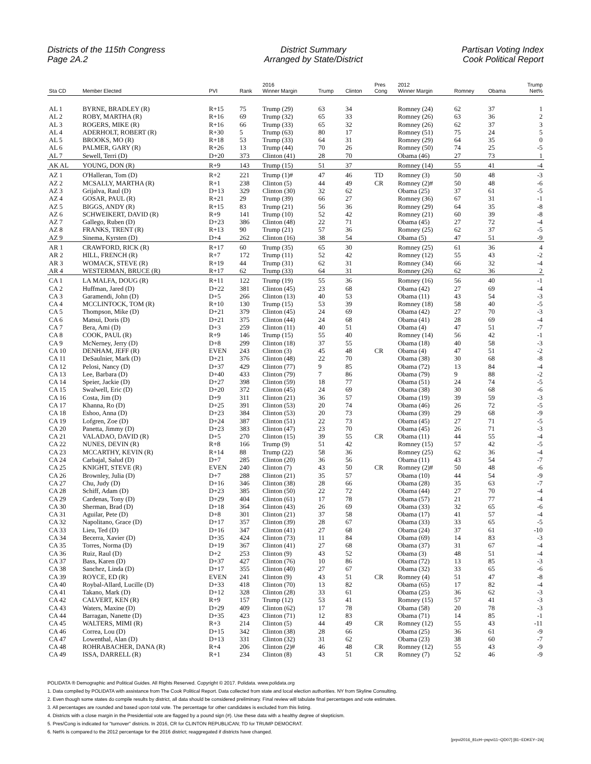Districts of the 115th Congress
Page 2A.2
District Summary
Arranged by State/District
Partisan Voting Index
Cook Political Report
| Sta CD | Member Elected | PVI | Rank | 2016 Winner Margin | Trump | Clinton | Pres Cong | 2012 Winner Margin | Romney | Obama | Trump Net% |
| --- | --- | --- | --- | --- | --- | --- | --- | --- | --- | --- | --- |
| AL 1 | BYRNE, BRADLEY (R) | R+15 | 75 | Trump (29) | 63 | 34 | | Romney (24) | 62 | 37 | 1 |
| AL 2 | ROBY, MARTHA (R) | R+16 | 69 | Trump (32) | 65 | 33 | | Romney (26) | 63 | 36 | 2 |
| AL 3 | ROGERS, MIKE (R) | R+16 | 66 | Trump (33) | 65 | 32 | | Romney (26) | 62 | 37 | 3 |
| AL 4 | ADERHOLT, ROBERT (R) | R+30 | 5 | Trump (63) | 80 | 17 | | Romney (51) | 75 | 24 | 5 |
| AL 5 | BROOKS, MO (R) | R+18 | 53 | Trump (33) | 64 | 31 | | Romney (29) | 64 | 35 | 0 |
| AL 6 | PALMER, GARY (R) | R+26 | 13 | Trump (44) | 70 | 26 | | Romney (50) | 74 | 25 | -5 |
| AL 7 | Sewell, Terri (D) | D+20 | 373 | Clinton (41) | 28 | 70 | | Obama (46) | 27 | 73 | 1 |
| AK AL | YOUNG, DON (R) | R+9 | 143 | Trump (15) | 51 | 37 | | Romney (14) | 55 | 41 | -4 |
| AZ 1 | O'Halleran, Tom (D) | R+2 | 221 | Trump (1)# | 47 | 46 | TD | Romney (3) | 50 | 48 | -3 |
| AZ 2 | MCSALLY, MARTHA (R) | R+1 | 238 | Clinton (5) | 44 | 49 | CR | Romney (2)# | 50 | 48 | -6 |
| AZ 3 | Grijalva, Raul (D) | D+13 | 329 | Clinton (30) | 32 | 62 | | Obama (25) | 37 | 61 | -5 |
| AZ 4 | GOSAR, PAUL (R) | R+21 | 29 | Trump (39) | 66 | 27 | | Romney (36) | 67 | 31 | -1 |
| AZ 5 | BIGGS, ANDY (R) | R+15 | 83 | Trump (21) | 56 | 36 | | Romney (29) | 64 | 35 | -8 |
| AZ 6 | SCHWEIKERT, DAVID (R) | R+9 | 141 | Trump (10) | 52 | 42 | | Romney (21) | 60 | 39 | -8 |
| AZ 7 | Gallego, Ruben (D) | D+23 | 386 | Clinton (48) | 22 | 71 | | Obama (45) | 27 | 72 | -4 |
| AZ 8 | FRANKS, TRENT (R) | R+13 | 90 | Trump (21) | 57 | 36 | | Romney (25) | 62 | 37 | -5 |
| AZ 9 | Sinema, Kyrsten (D) | D+4 | 262 | Clinton (16) | 38 | 54 | | Obama (5) | 47 | 51 | -9 |
| AR 1 | CRAWFORD, RICK (R) | R+17 | 60 | Trump (35) | 65 | 30 | | Romney (25) | 61 | 36 | 4 |
| AR 2 | HILL, FRENCH (R) | R+7 | 172 | Trump (11) | 52 | 42 | | Romney (12) | 55 | 43 | -2 |
| AR 3 | WOMACK, STEVE (R) | R+19 | 44 | Trump (31) | 62 | 31 | | Romney (34) | 66 | 32 | -4 |
| AR 4 | WESTERMAN, BRUCE (R) | R+17 | 62 | Trump (33) | 64 | 31 | | Romney (26) | 62 | 36 | 2 |
| CA 1 | LA MALFA, DOUG (R) | R+11 | 122 | Trump (19) | 55 | 36 | | Romney (16) | 56 | 40 | -1 |
| CA 2 | Huffman, Jared (D) | D+22 | 381 | Clinton (45) | 23 | 68 | | Obama (42) | 27 | 69 | -4 |
| CA 3 | Garamendi, John (D) | D+5 | 266 | Clinton (13) | 40 | 53 | | Obama (11) | 43 | 54 | -3 |
| CA 4 | MCCLINTOCK, TOM (R) | R+10 | 130 | Trump (15) | 53 | 39 | | Romney (18) | 58 | 40 | -5 |
| CA 5 | Thompson, Mike (D) | D+21 | 379 | Clinton (45) | 24 | 69 | | Obama (42) | 27 | 70 | -3 |
| CA 6 | Matsui, Doris (D) | D+21 | 375 | Clinton (44) | 24 | 68 | | Obama (41) | 28 | 69 | -4 |
| CA 7 | Bera, Ami (D) | D+3 | 259 | Clinton (11) | 40 | 51 | | Obama (4) | 47 | 51 | -7 |
| CA 8 | COOK, PAUL (R) | R+9 | 146 | Trump (15) | 55 | 40 | | Romney (14) | 56 | 42 | -1 |
| CA 9 | McNerney, Jerry (D) | D+8 | 299 | Clinton (18) | 37 | 55 | | Obama (18) | 40 | 58 | -3 |
| CA 10 | DENHAM, JEFF (R) | EVEN | 243 | Clinton (3) | 45 | 48 | CR | Obama (4) | 47 | 51 | -2 |
| CA 11 | DeSaulnier, Mark (D) | D+21 | 376 | Clinton (48) | 22 | 70 | | Obama (38) | 30 | 68 | -8 |
| CA 12 | Pelosi, Nancy (D) | D+37 | 429 | Clinton (77) | 9 | 85 | | Obama (72) | 13 | 84 | -4 |
| CA 13 | Lee, Barbara (D) | D+40 | 433 | Clinton (79) | 7 | 86 | | Obama (79) | 9 | 88 | -2 |
| CA 14 | Speier, Jackie (D) | D+27 | 398 | Clinton (59) | 18 | 77 | | Obama (51) | 24 | 74 | -5 |
| CA 15 | Swalwell, Eric (D) | D+20 | 372 | Clinton (45) | 24 | 69 | | Obama (38) | 30 | 68 | -6 |
| CA 16 | Costa, Jim (D) | D+9 | 311 | Clinton (21) | 36 | 57 | | Obama (19) | 39 | 59 | -3 |
| CA 17 | Khanna, Ro (D) | D+25 | 391 | Clinton (53) | 20 | 74 | | Obama (46) | 26 | 72 | -5 |
| CA 18 | Eshoo, Anna (D) | D+23 | 384 | Clinton (53) | 20 | 73 | | Obama (39) | 29 | 68 | -9 |
| CA 19 | Lofgren, Zoe (D) | D+24 | 387 | Clinton (51) | 22 | 73 | | Obama (45) | 27 | 71 | -5 |
| CA 20 | Panetta, Jimmy (D) | D+23 | 383 | Clinton (47) | 23 | 70 | | Obama (45) | 26 | 71 | -3 |
| CA 21 | VALADAO, DAVID (R) | D+5 | 270 | Clinton (15) | 39 | 55 | CR | Obama (11) | 44 | 55 | -4 |
| CA 22 | NUNES, DEVIN (R) | R+8 | 166 | Trump (9) | 51 | 42 | | Romney (15) | 57 | 42 | -5 |
| CA 23 | MCCARTHY, KEVIN (R) | R+14 | 88 | Trump (22) | 58 | 36 | | Romney (25) | 62 | 36 | -4 |
| CA 24 | Carbajal, Salud (D) | D+7 | 285 | Clinton (20) | 36 | 56 | | Obama (11) | 43 | 54 | -7 |
| CA 25 | KNIGHT, STEVE (R) | EVEN | 240 | Clinton (7) | 43 | 50 | CR | Romney (2)# | 50 | 48 | -6 |
| CA 26 | Brownley, Julia (D) | D+7 | 288 | Clinton (21) | 35 | 57 | | Obama (10) | 44 | 54 | -9 |
| CA 27 | Chu, Judy (D) | D+16 | 346 | Clinton (38) | 28 | 66 | | Obama (28) | 35 | 63 | -7 |
| CA 28 | Schiff, Adam (D) | D+23 | 385 | Clinton (50) | 22 | 72 | | Obama (44) | 27 | 70 | -4 |
| CA 29 | Cardenas, Tony (D) | D+29 | 404 | Clinton (61) | 17 | 78 | | Obama (57) | 21 | 77 | -4 |
| CA 30 | Sherman, Brad (D) | D+18 | 364 | Clinton (43) | 26 | 69 | | Obama (33) | 32 | 65 | -6 |
| CA 31 | Aguilar, Pete (D) | D+8 | 301 | Clinton (21) | 37 | 58 | | Obama (17) | 41 | 57 | -4 |
| CA 32 | Napolitano, Grace (D) | D+17 | 357 | Clinton (39) | 28 | 67 | | Obama (33) | 33 | 65 | -5 |
| CA 33 | Lieu, Ted (D) | D+16 | 347 | Clinton (41) | 27 | 68 | | Obama (24) | 37 | 61 | -10 |
| CA 34 | Becerra, Xavier (D) | D+35 | 424 | Clinton (73) | 11 | 84 | | Obama (69) | 14 | 83 | -3 |
| CA 35 | Torres, Norma (D) | D+19 | 367 | Clinton (41) | 27 | 68 | | Obama (37) | 31 | 67 | -4 |
| CA 36 | Ruiz, Raul (D) | D+2 | 253 | Clinton (9) | 43 | 52 | | Obama (3) | 48 | 51 | -4 |
| CA 37 | Bass, Karen (D) | D+37 | 427 | Clinton (76) | 10 | 86 | | Obama (72) | 13 | 85 | -3 |
| CA 38 | Sanchez, Linda (D) | D+17 | 355 | Clinton (40) | 27 | 67 | | Obama (32) | 33 | 65 | -6 |
| CA 39 | ROYCE, ED (R) | EVEN | 241 | Clinton (9) | 43 | 51 | CR | Romney (4) | 51 | 47 | -8 |
| CA 40 | Roybal-Allard, Lucille (D) | D+33 | 418 | Clinton (70) | 13 | 82 | | Obama (65) | 17 | 82 | -4 |
| CA 41 | Takano, Mark (D) | D+12 | 328 | Clinton (28) | 33 | 61 | | Obama (25) | 36 | 62 | -3 |
| CA 42 | CALVERT, KEN (R) | R+9 | 157 | Trump (12) | 53 | 41 | | Romney (15) | 57 | 41 | -3 |
| CA 43 | Waters, Maxine (D) | D+29 | 409 | Clinton (62) | 17 | 78 | | Obama (58) | 20 | 78 | -3 |
| CA 44 | Barragan, Nanette (D) | D+35 | 423 | Clinton (71) | 12 | 83 | | Obama (71) | 14 | 85 | -1 |
| CA 45 | WALTERS, MIMI (R) | R+3 | 214 | Clinton (5) | 44 | 49 | CR | Romney (12) | 55 | 43 | -11 |
| CA 46 | Correa, Lou (D) | D+15 | 342 | Clinton (38) | 28 | 66 | | Obama (25) | 36 | 61 | -9 |
| CA 47 | Lowenthal, Alan (D) | D+13 | 331 | Clinton (32) | 31 | 62 | | Obama (23) | 38 | 60 | -7 |
| CA 48 | ROHRABACHER, DANA (R) | R+4 | 206 | Clinton (2)# | 46 | 48 | CR | Romney (12) | 55 | 43 | -9 |
| CA 49 | ISSA, DARRELL (R) | R+1 | 234 | Clinton (8) | 43 | 51 | CR | Romney (7) | 52 | 46 | -9 |
POLIDATA ® Demographic and Political Guides. All Rights Reserved. Copyright © 2017. Polidata. www.polidata.org
1. Data compiled by POLIDATA with assistance from The Cook Political Report. Data collected from state and local election authorities. NY from Skyline Consulting.
2. Even though some states do compile results by district, all data should be considered preliminary. Final review will tabulate final percentages and vote estimates.
3. All percentages are rounded and based upon total vote. The percentage for other candidates is excluded from this listing.
4. Districts with a close margin in the Presidential vote are flagged by a pound sign (#). Use these data with a healthy degree of skepticism.
5. Pres/Cong is indicated for "turnover" districts. In 2016, CR for CLINTON REPUBLICAN; TD for TRUMP DEMOCRAT.
6. Net% is compared to the 2012 percentage for the 2016 district; reaggregated if districts have changed.
[prpvi2016_81cH−pspvi11−QD07] [81−EDKEY−2A]